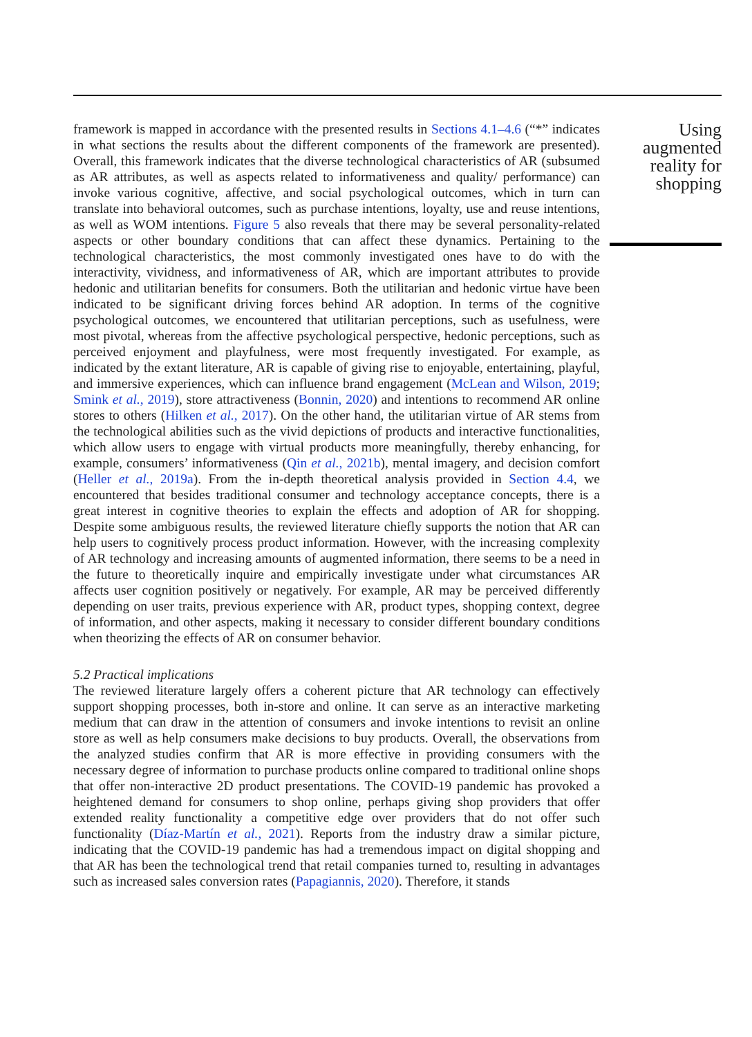framework is mapped in accordance with the presented results in Sections 4.1–4.6 (“*” indicates in what sections the results about the different components of the framework are presented). Overall, this framework indicates that the diverse technological characteristics of AR (subsumed as AR attributes, as well as aspects related to informativeness and quality/ performance) can invoke various cognitive, affective, and social psychological outcomes, which in turn can translate into behavioral outcomes, such as purchase intentions, loyalty, use and reuse intentions, as well as WOM intentions. Figure 5 also reveals that there may be several personality-related aspects or other boundary conditions that can affect these dynamics. Pertaining to the technological characteristics, the most commonly investigated ones have to do with the interactivity, vividness, and informativeness of AR, which are important attributes to provide hedonic and utilitarian benefits for consumers. Both the utilitarian and hedonic virtue have been indicated to be significant driving forces behind AR adoption. In terms of the cognitive psychological outcomes, we encountered that utilitarian perceptions, such as usefulness, were most pivotal, whereas from the affective psychological perspective, hedonic perceptions, such as perceived enjoyment and playfulness, were most frequently investigated. For example, as indicated by the extant literature, AR is capable of giving rise to enjoyable, entertaining, playful, and immersive experiences, which can influence brand engagement (McLean and Wilson, 2019; Smink et al., 2019), store attractiveness (Bonnin, 2020) and intentions to recommend AR online stores to others (Hilken et al., 2017). On the other hand, the utilitarian virtue of AR stems from the technological abilities such as the vivid depictions of products and interactive functionalities, which allow users to engage with virtual products more meaningfully, thereby enhancing, for example, consumers’ informativeness (Qin et al., 2021b), mental imagery, and decision comfort (Heller et al., 2019a). From the in-depth theoretical analysis provided in Section 4.4, we encountered that besides traditional consumer and technology acceptance concepts, there is a great interest in cognitive theories to explain the effects and adoption of AR for shopping. Despite some ambiguous results, the reviewed literature chiefly supports the notion that AR can help users to cognitively process product information. However, with the increasing complexity of AR technology and increasing amounts of augmented information, there seems to be a need in the future to theoretically inquire and empirically investigate under what circumstances AR affects user cognition positively or negatively. For example, AR may be perceived differently depending on user traits, previous experience with AR, product types, shopping context, degree of information, and other aspects, making it necessary to consider different boundary conditions when theorizing the effects of AR on consumer behavior.
5.2 Practical implications
The reviewed literature largely offers a coherent picture that AR technology can effectively support shopping processes, both in-store and online. It can serve as an interactive marketing medium that can draw in the attention of consumers and invoke intentions to revisit an online store as well as help consumers make decisions to buy products. Overall, the observations from the analyzed studies confirm that AR is more effective in providing consumers with the necessary degree of information to purchase products online compared to traditional online shops that offer non-interactive 2D product presentations. The COVID-19 pandemic has provoked a heightened demand for consumers to shop online, perhaps giving shop providers that offer extended reality functionality a competitive edge over providers that do not offer such functionality (Díaz-Martín et al., 2021). Reports from the industry draw a similar picture, indicating that the COVID-19 pandemic has had a tremendous impact on digital shopping and that AR has been the technological trend that retail companies turned to, resulting in advantages such as increased sales conversion rates (Papagiannis, 2020). Therefore, it stands
Using augmented reality for shopping